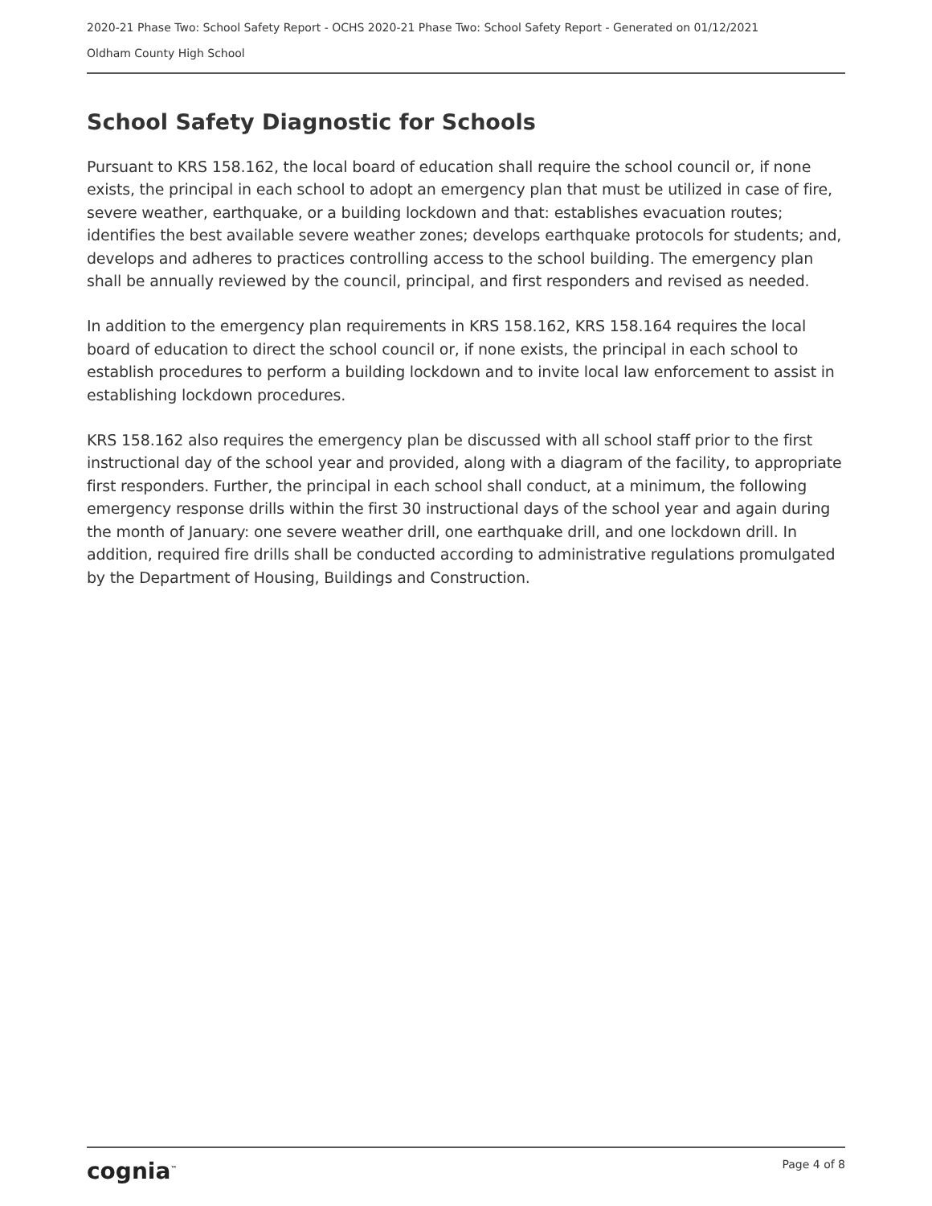2020-21 Phase Two: School Safety Report - OCHS 2020-21 Phase Two: School Safety Report - Generated on 01/12/2021
Oldham County High School
School Safety Diagnostic for Schools
Pursuant to KRS 158.162, the local board of education shall require the school council or, if none exists, the principal in each school to adopt an emergency plan that must be utilized in case of fire, severe weather, earthquake, or a building lockdown and that: establishes evacuation routes; identifies the best available severe weather zones; develops earthquake protocols for students; and, develops and adheres to practices controlling access to the school building. The emergency plan shall be annually reviewed by the council, principal, and first responders and revised as needed.
In addition to the emergency plan requirements in KRS 158.162, KRS 158.164 requires the local board of education to direct the school council or, if none exists, the principal in each school to establish procedures to perform a building lockdown and to invite local law enforcement to assist in establishing lockdown procedures.
KRS 158.162 also requires the emergency plan be discussed with all school staff prior to the first instructional day of the school year and provided, along with a diagram of the facility, to appropriate first responders. Further, the principal in each school shall conduct, at a minimum, the following emergency response drills within the first 30 instructional days of the school year and again during the month of January: one severe weather drill, one earthquake drill, and one lockdown drill. In addition, required fire drills shall be conducted according to administrative regulations promulgated by the Department of Housing, Buildings and Construction.
cognia<sup>™</sup> Page 4 of 8